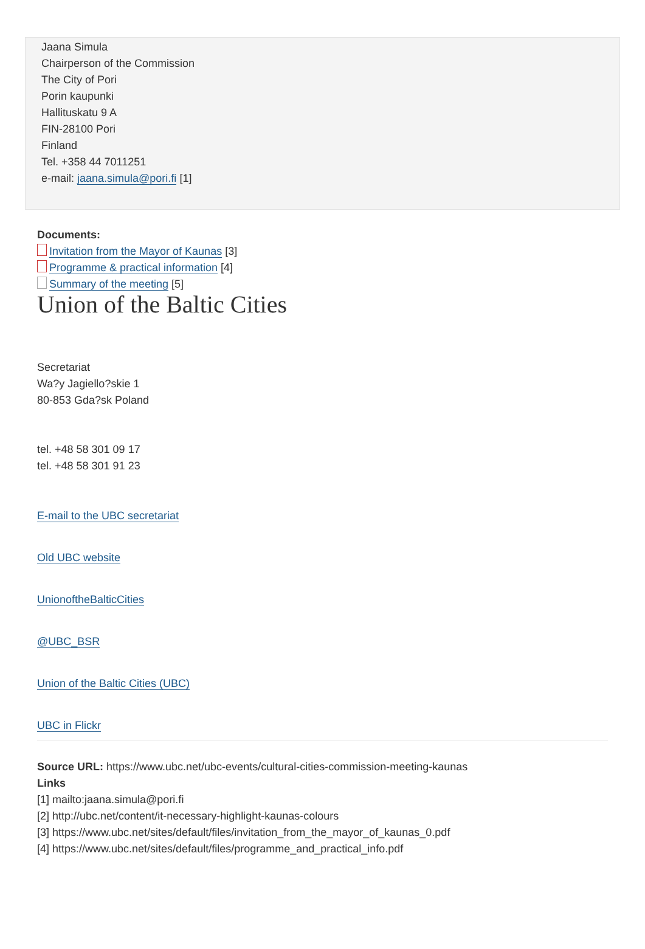Jaana Simula
Chairperson of the Commission
The City of Pori
Porin kaupunki
Hallituskatu 9 A
FIN-28100 Pori
Finland
Tel. +358 44 7011251
e-mail: jaana.simula@pori.fi [1]
Documents:
Invitation from the Mayor of Kaunas [3]
Programme & practical information [4]
Summary of the meeting [5]
Union of the Baltic Cities
Secretariat
Wa?y Jagiello?skie 1
80-853 Gda?sk Poland
tel. +48 58 301 09 17
tel. +48 58 301 91 23
E-mail to the UBC secretariat
Old UBC website
UnionoftheBalticCities
@UBC_BSR
Union of the Baltic Cities (UBC)
UBC in Flickr
Source URL: https://www.ubc.net/ubc-events/cultural-cities-commission-meeting-kaunas
Links
[1] mailto:jaana.simula@pori.fi
[2] http://ubc.net/content/it-necessary-highlight-kaunas-colours
[3] https://www.ubc.net/sites/default/files/invitation_from_the_mayor_of_kaunas_0.pdf
[4] https://www.ubc.net/sites/default/files/programme_and_practical_info.pdf